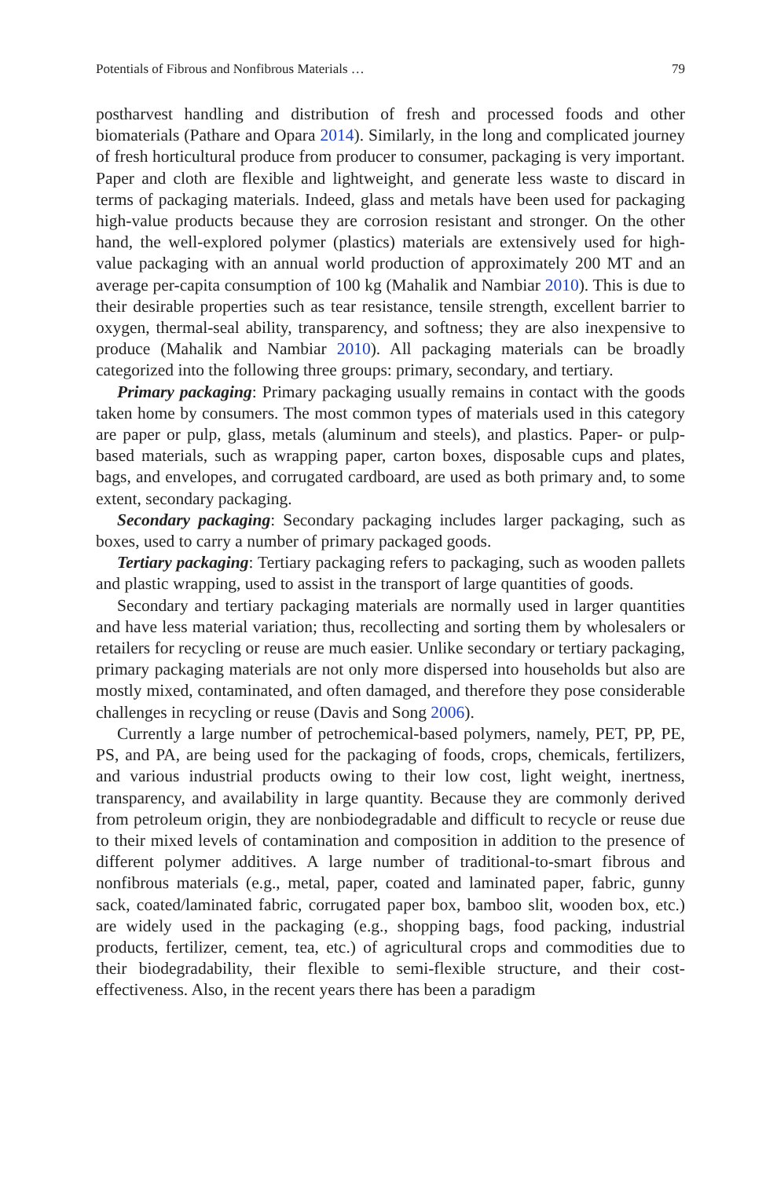Potentials of Fibrous and Nonfibrous Materials … 79
postharvest handling and distribution of fresh and processed foods and other biomaterials (Pathare and Opara 2014). Similarly, in the long and complicated journey of fresh horticultural produce from producer to consumer, packaging is very important. Paper and cloth are flexible and lightweight, and generate less waste to discard in terms of packaging materials. Indeed, glass and metals have been used for packaging high-value products because they are corrosion resistant and stronger. On the other hand, the well-explored polymer (plastics) materials are extensively used for high-value packaging with an annual world production of approximately 200 MT and an average per-capita consumption of 100 kg (Mahalik and Nambiar 2010). This is due to their desirable properties such as tear resistance, tensile strength, excellent barrier to oxygen, thermal-seal ability, transparency, and softness; they are also inexpensive to produce (Mahalik and Nambiar 2010). All packaging materials can be broadly categorized into the following three groups: primary, secondary, and tertiary.
Primary packaging: Primary packaging usually remains in contact with the goods taken home by consumers. The most common types of materials used in this category are paper or pulp, glass, metals (aluminum and steels), and plastics. Paper- or pulp-based materials, such as wrapping paper, carton boxes, disposable cups and plates, bags, and envelopes, and corrugated cardboard, are used as both primary and, to some extent, secondary packaging.
Secondary packaging: Secondary packaging includes larger packaging, such as boxes, used to carry a number of primary packaged goods.
Tertiary packaging: Tertiary packaging refers to packaging, such as wooden pallets and plastic wrapping, used to assist in the transport of large quantities of goods.
Secondary and tertiary packaging materials are normally used in larger quantities and have less material variation; thus, recollecting and sorting them by wholesalers or retailers for recycling or reuse are much easier. Unlike secondary or tertiary packaging, primary packaging materials are not only more dispersed into households but also are mostly mixed, contaminated, and often damaged, and therefore they pose considerable challenges in recycling or reuse (Davis and Song 2006).
Currently a large number of petrochemical-based polymers, namely, PET, PP, PE, PS, and PA, are being used for the packaging of foods, crops, chemicals, fertilizers, and various industrial products owing to their low cost, light weight, inertness, transparency, and availability in large quantity. Because they are commonly derived from petroleum origin, they are nonbiodegradable and difficult to recycle or reuse due to their mixed levels of contamination and composition in addition to the presence of different polymer additives. A large number of traditional-to-smart fibrous and nonfibrous materials (e.g., metal, paper, coated and laminated paper, fabric, gunny sack, coated/laminated fabric, corrugated paper box, bamboo slit, wooden box, etc.) are widely used in the packaging (e.g., shopping bags, food packing, industrial products, fertilizer, cement, tea, etc.) of agricultural crops and commodities due to their biodegradability, their flexible to semi-flexible structure, and their cost-effectiveness. Also, in the recent years there has been a paradigm